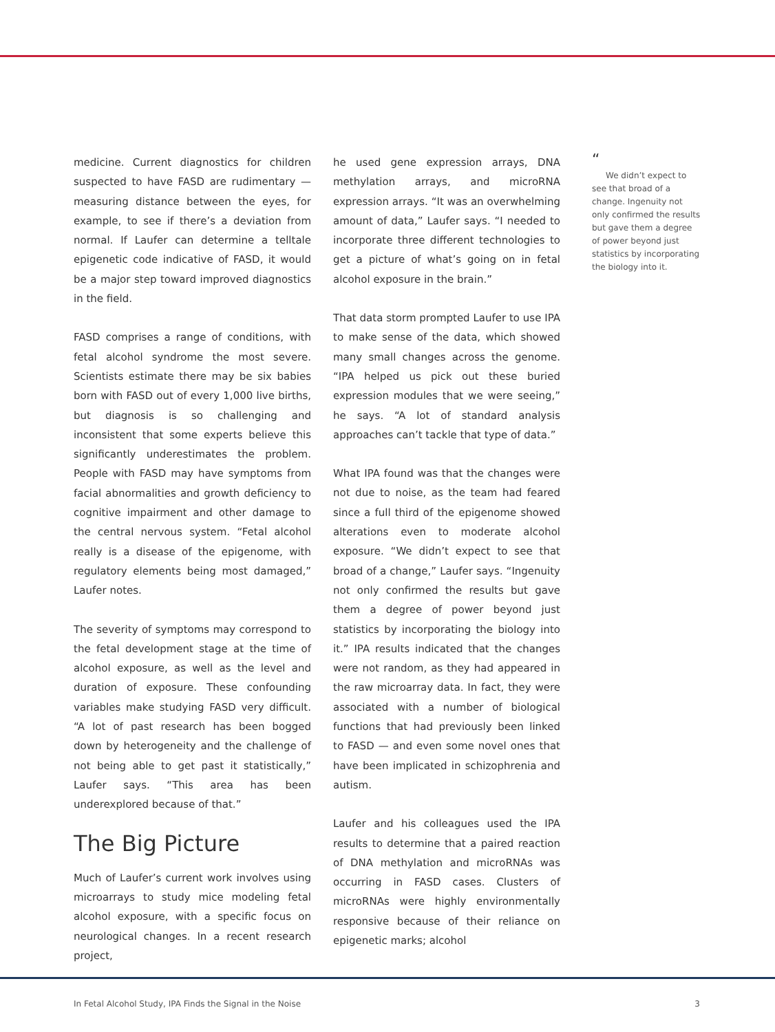medicine. Current diagnostics for children suspected to have FASD are rudimentary — measuring distance between the eyes, for example, to see if there’s a deviation from normal. If Laufer can determine a telltale epigenetic code indicative of FASD, it would be a major step toward improved diagnostics in the field.
FASD comprises a range of conditions, with fetal alcohol syndrome the most severe. Scientists estimate there may be six babies born with FASD out of every 1,000 live births, but diagnosis is so challenging and inconsistent that some experts believe this significantly underestimates the problem. People with FASD may have symptoms from facial abnormalities and growth deficiency to cognitive impairment and other damage to the central nervous system. “Fetal alcohol really is a disease of the epigenome, with regulatory elements being most damaged,” Laufer notes.
The severity of symptoms may correspond to the fetal development stage at the time of alcohol exposure, as well as the level and duration of exposure. These confounding variables make studying FASD very difficult. “A lot of past research has been bogged down by heterogeneity and the challenge of not being able to get past it statistically,” Laufer says. “This area has been underexplored because of that.”
The Big Picture
Much of Laufer’s current work involves using microarrays to study mice modeling fetal alcohol exposure, with a specific focus on neurological changes. In a recent research project,
he used gene expression arrays, DNA methylation arrays, and microRNA expression arrays. “It was an overwhelming amount of data,” Laufer says. “I needed to incorporate three different technologies to get a picture of what’s going on in fetal alcohol exposure in the brain.”
That data storm prompted Laufer to use IPA to make sense of the data, which showed many small changes across the genome. “IPA helped us pick out these buried expression modules that we were seeing,” he says. “A lot of standard analysis approaches can’t tackle that type of data.”
What IPA found was that the changes were not due to noise, as the team had feared since a full third of the epigenome showed alterations even to moderate alcohol exposure. “We didn’t expect to see that broad of a change,” Laufer says. “Ingenuity not only confirmed the results but gave them a degree of power beyond just statistics by incorporating the biology into it.” IPA results indicated that the changes were not random, as they had appeared in the raw microarray data. In fact, they were associated with a number of biological functions that had previously been linked to FASD — and even some novel ones that have been implicated in schizophrenia and autism.
Laufer and his colleagues used the IPA results to determine that a paired reaction of DNA methylation and microRNAs was occurring in FASD cases. Clusters of microRNAs were highly environmentally responsive because of their reliance on epigenetic marks; alcohol
“
We didn’t expect to see that broad of a change. Ingenuity not only confirmed the results but gave them a degree of power beyond just statistics by incorporating the biology into it.
In Fetal Alcohol Study, IPA Finds the Signal in the Noise 3